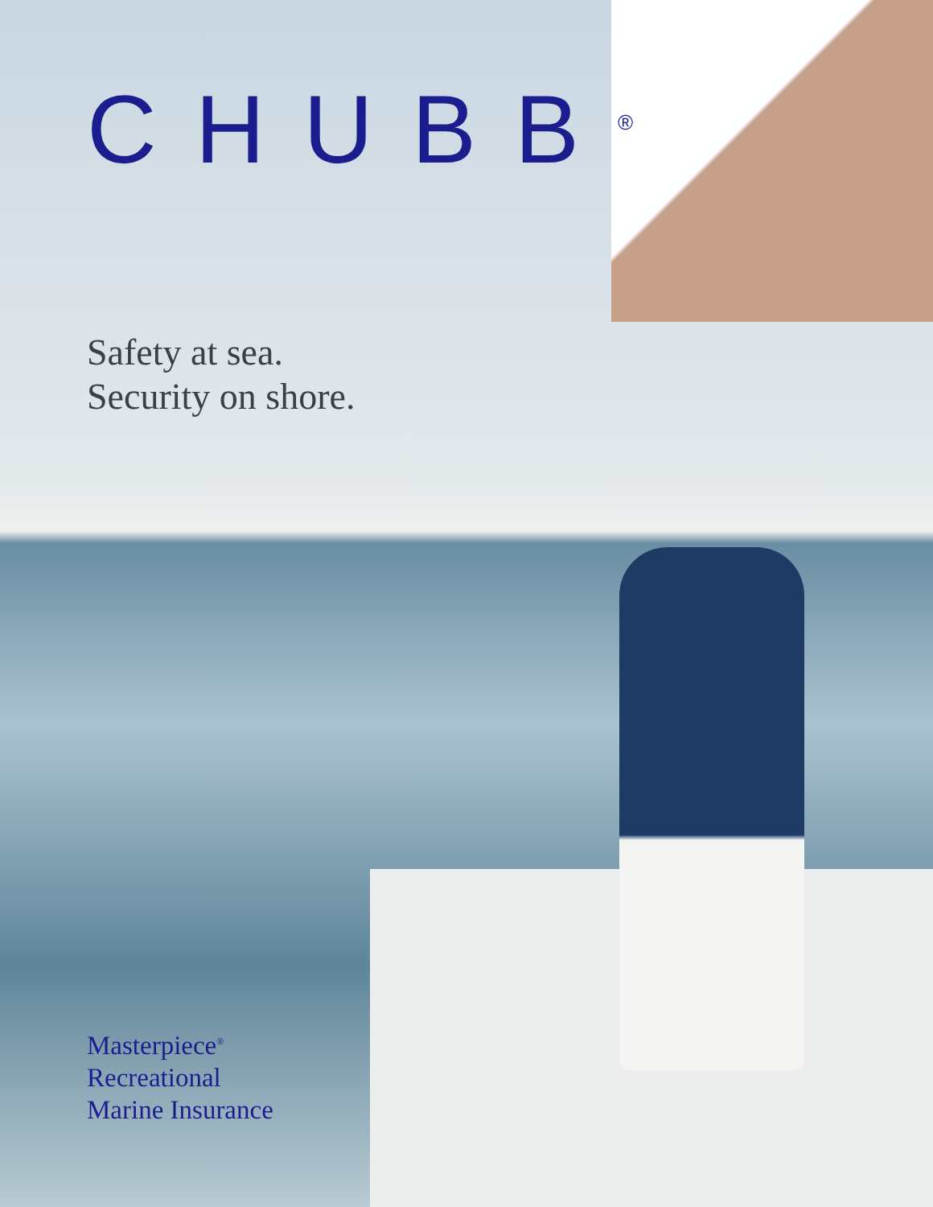CHUBB<sup>®</sup>
Safety at sea.
Security on shore.
Masterpiece<sup>®</sup>
Recreational
Marine Insurance